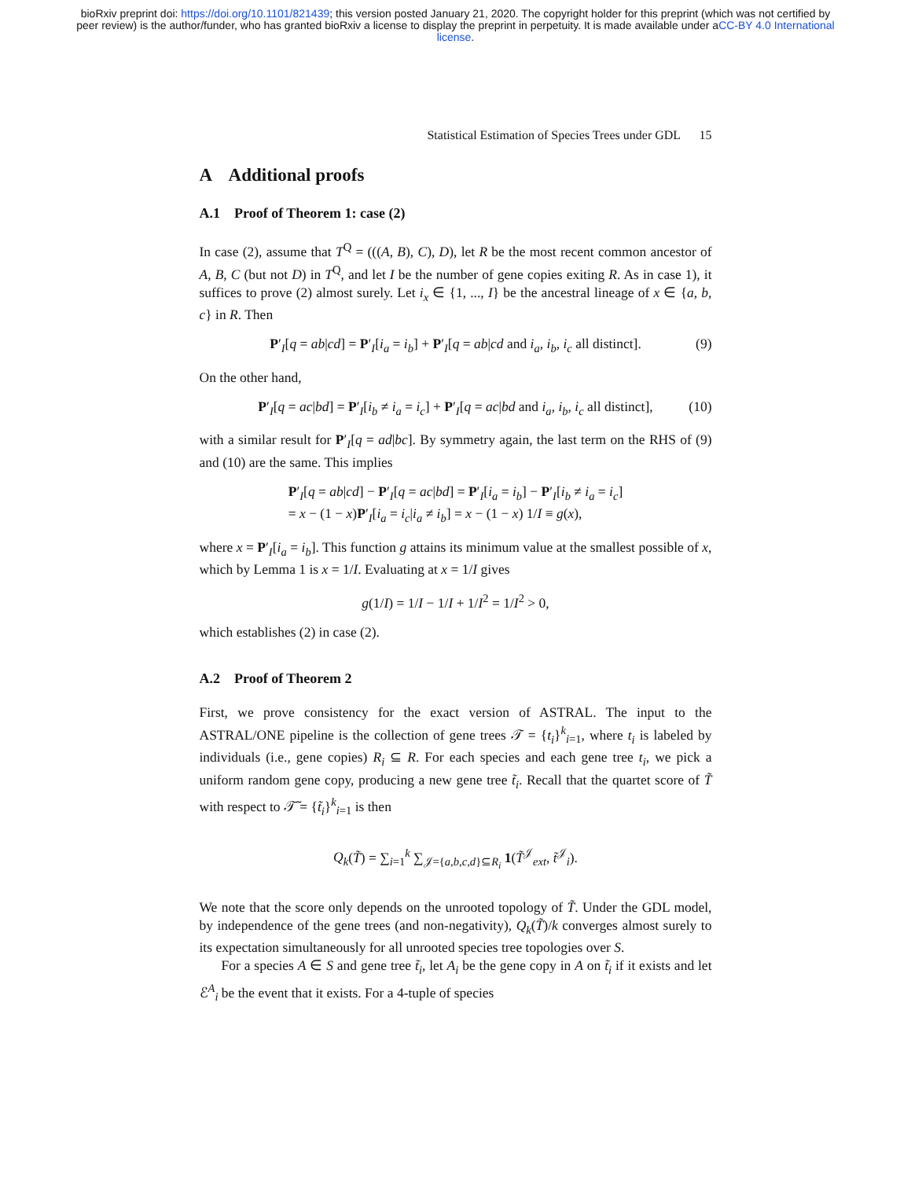bioRxiv preprint doi: https://doi.org/10.1101/821439; this version posted January 21, 2020. The copyright holder for this preprint (which was not certified by peer review) is the author/funder, who has granted bioRxiv a license to display the preprint in perpetuity. It is made available under aCC-BY 4.0 International license.
Statistical Estimation of Species Trees under GDL 15
A Additional proofs
A.1 Proof of Theorem 1: case (2)
In case (2), assume that T<sup>Q</sup> = (((A, B), C), D), let R be the most recent common ancestor of A, B, C (but not D) in T<sup>Q</sup>, and let I be the number of gene copies exiting R. As in case 1), it suffices to prove (2) almost surely. Let i<sub>x</sub> ∈ {1, ..., I} be the ancestral lineage of x ∈ {a, b, c} in R. Then
P′<sub>I</sub>[q = ab|cd] = P′<sub>I</sub>[i<sub>a</sub> = i<sub>b</sub>] + P′<sub>I</sub>[q = ab|cd and i<sub>a</sub>, i<sub>b</sub>, i<sub>c</sub> all distinct]. (9)
On the other hand,
P′<sub>I</sub>[q = ac|bd] = P′<sub>I</sub>[i<sub>b</sub> ≠ i<sub>a</sub> = i<sub>c</sub>] + P′<sub>I</sub>[q = ac|bd and i<sub>a</sub>, i<sub>b</sub>, i<sub>c</sub> all distinct], (10)
with a similar result for P′<sub>I</sub>[q = ad|bc]. By symmetry again, the last term on the RHS of (9) and (10) are the same. This implies
P′<sub>I</sub>[q = ab|cd] − P′<sub>I</sub>[q = ac|bd] = P′<sub>I</sub>[i<sub>a</sub> = i<sub>b</sub>] − P′<sub>I</sub>[i<sub>b</sub> ≠ i<sub>a</sub> = i<sub>c</sub>]
= x − (1 − x)P′<sub>I</sub>[i<sub>a</sub> = i<sub>c</sub>|i<sub>a</sub> ≠ i<sub>b</sub>] = x − (1 − x) 1/I ≡ g(x),
where x = P′<sub>I</sub>[i<sub>a</sub> = i<sub>b</sub>]. This function g attains its minimum value at the smallest possible of x, which by Lemma 1 is x = 1/I. Evaluating at x = 1/I gives
g(1/I) = 1/I − 1/I + 1/I<sup>2</sup> = 1/I<sup>2</sup> > 0,
which establishes (2) in case (2).
A.2 Proof of Theorem 2
First, we prove consistency for the exact version of ASTRAL. The input to the ASTRAL/ONE pipeline is the collection of gene trees 𝒯 = {t<sub>i</sub>}<sup>k</sup><sub>i=1</sub>, where t<sub>i</sub> is labeled by individuals (i.e., gene copies) R<sub>i</sub> ⊆ R. For each species and each gene tree t<sub>i</sub>, we pick a uniform random gene copy, producing a new gene tree t̃<sub>i</sub>. Recall that the quartet score of T̃ with respect to 𝒯̃ = {t̃<sub>i</sub>}<sup>k</sup><sub>i=1</sub> is then
Q<sub>k</sub>(T̃) = ∑<sub>i=1</sub><sup>k</sup> ∑<sub>𝒥={a,b,c,d}⊆R<sub>i</sub></sub> 1(T̃<sup>𝒥</sup><sub>ext</sub>, t̃<sup>𝒥</sup><sub>i</sub>).
We note that the score only depends on the unrooted topology of T̃. Under the GDL model, by independence of the gene trees (and non-negativity), Q<sub>k</sub>(T̃)/k converges almost surely to its expectation simultaneously for all unrooted species tree topologies over S.
For a species A ∈ S and gene tree t̃<sub>i</sub>, let A<sub>i</sub> be the gene copy in A on t̃<sub>i</sub> if it exists and let ℰ<sup>A</sup><sub>i</sub> be the event that it exists. For a 4-tuple of species